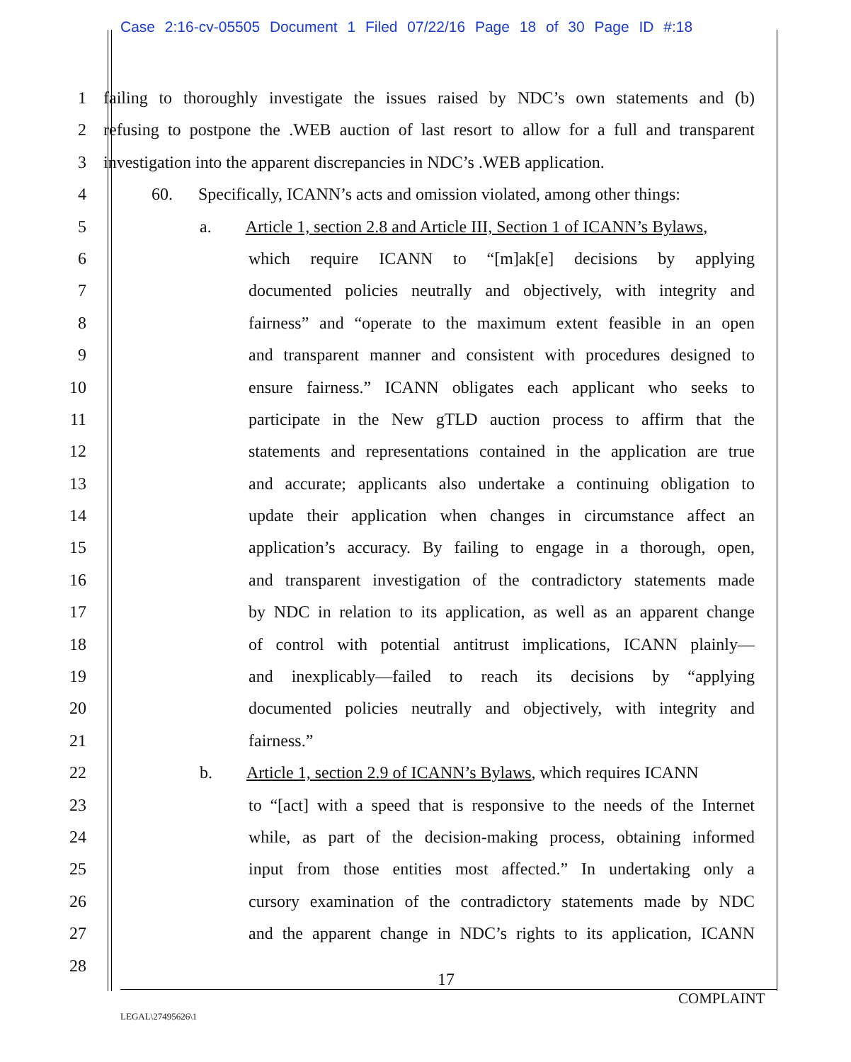Case 2:16-cv-05505 Document 1 Filed 07/22/16 Page 18 of 30 Page ID #:18
1 failing to thoroughly investigate the issues raised by NDC’s own statements and (b)
2 refusing to postpone the .WEB auction of last resort to allow for a full and transparent
3 investigation into the apparent discrepancies in NDC’s .WEB application.
4 60. Specifically, ICANN’s acts and omission violated, among other things:
5 a. Article 1, section 2.8 and Article III, Section 1 of ICANN’s Bylaws,
6 which require ICANN to “[m]ak[e] decisions by applying
7 documented policies neutrally and objectively, with integrity and
8 fairness” and “operate to the maximum extent feasible in an open
9 and transparent manner and consistent with procedures designed to
10 ensure fairness.” ICANN obligates each applicant who seeks to
11 participate in the New gTLD auction process to affirm that the
12 statements and representations contained in the application are true
13 and accurate; applicants also undertake a continuing obligation to
14 update their application when changes in circumstance affect an
15 application’s accuracy. By failing to engage in a thorough, open,
16 and transparent investigation of the contradictory statements made
17 by NDC in relation to its application, as well as an apparent change
18 of control with potential antitrust implications, ICANN plainly—
19 and inexplicably—failed to reach its decisions by “applying
20 documented policies neutrally and objectively, with integrity and
21 fairness.”
22 b. Article 1, section 2.9 of ICANN’s Bylaws, which requires ICANN
23 to “[act] with a speed that is responsive to the needs of the Internet
24 while, as part of the decision-making process, obtaining informed
25 input from those entities most affected.” In undertaking only a
26 cursory examination of the contradictory statements made by NDC
27 and the apparent change in NDC’s rights to its application, ICANN
28
17
COMPLAINT
LEGAL\27495626\1